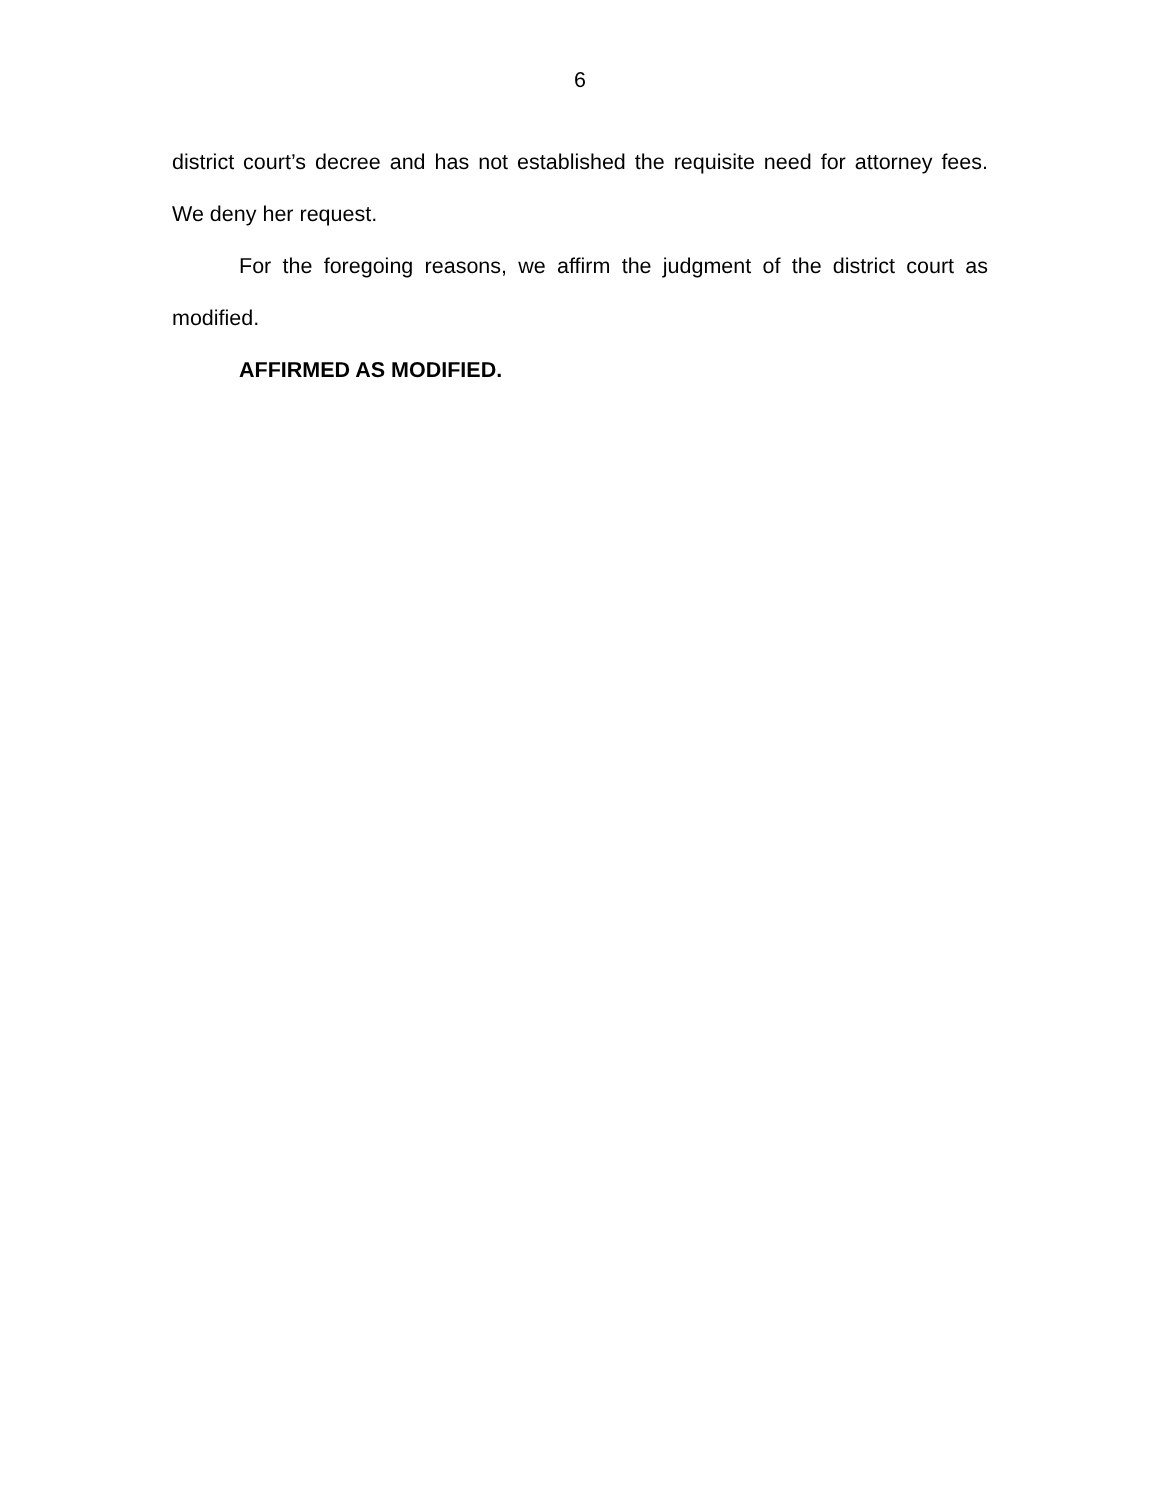6
district court’s decree and has not established the requisite need for attorney fees. We deny her request.
For the foregoing reasons, we affirm the judgment of the district court as modified.
AFFIRMED AS MODIFIED.